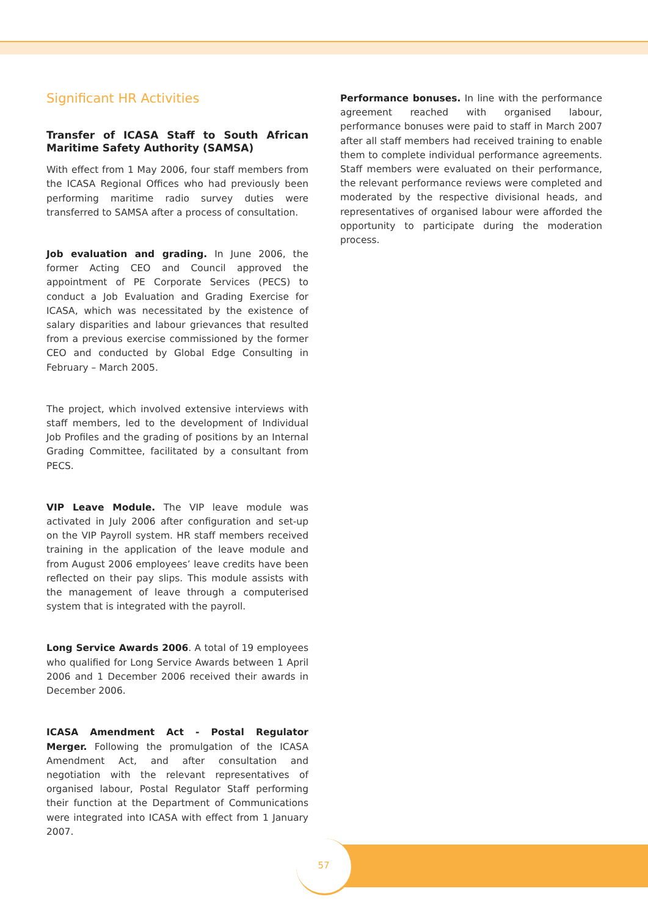Significant HR Activities
Transfer of ICASA Staff to South African Maritime Safety Authority (SAMSA)
With effect from 1 May 2006, four staff members from the ICASA Regional Offices who had previously been performing maritime radio survey duties were transferred to SAMSA after a process of consultation.
Job evaluation and grading. In June 2006, the former Acting CEO and Council approved the appointment of PE Corporate Services (PECS) to conduct a Job Evaluation and Grading Exercise for ICASA, which was necessitated by the existence of salary disparities and labour grievances that resulted from a previous exercise commissioned by the former CEO and conducted by Global Edge Consulting in February – March 2005.
The project, which involved extensive interviews with staff members, led to the development of Individual Job Profiles and the grading of positions by an Internal Grading Committee, facilitated by a consultant from PECS.
VIP Leave Module. The VIP leave module was activated in July 2006 after configuration and set-up on the VIP Payroll system. HR staff members received training in the application of the leave module and from August 2006 employees’ leave credits have been reflected on their pay slips. This module assists with the management of leave through a computerised system that is integrated with the payroll.
Long Service Awards 2006. A total of 19 employees who qualified for Long Service Awards between 1 April 2006 and 1 December 2006 received their awards in December 2006.
ICASA Amendment Act - Postal Regulator Merger. Following the promulgation of the ICASA Amendment Act, and after consultation and negotiation with the relevant representatives of organised labour, Postal Regulator Staff performing their function at the Department of Communications were integrated into ICASA with effect from 1 January 2007.
Performance bonuses. In line with the performance agreement reached with organised labour, performance bonuses were paid to staff in March 2007 after all staff members had received training to enable them to complete individual performance agreements. Staff members were evaluated on their performance, the relevant performance reviews were completed and moderated by the respective divisional heads, and representatives of organised labour were afforded the opportunity to participate during the moderation process.
57